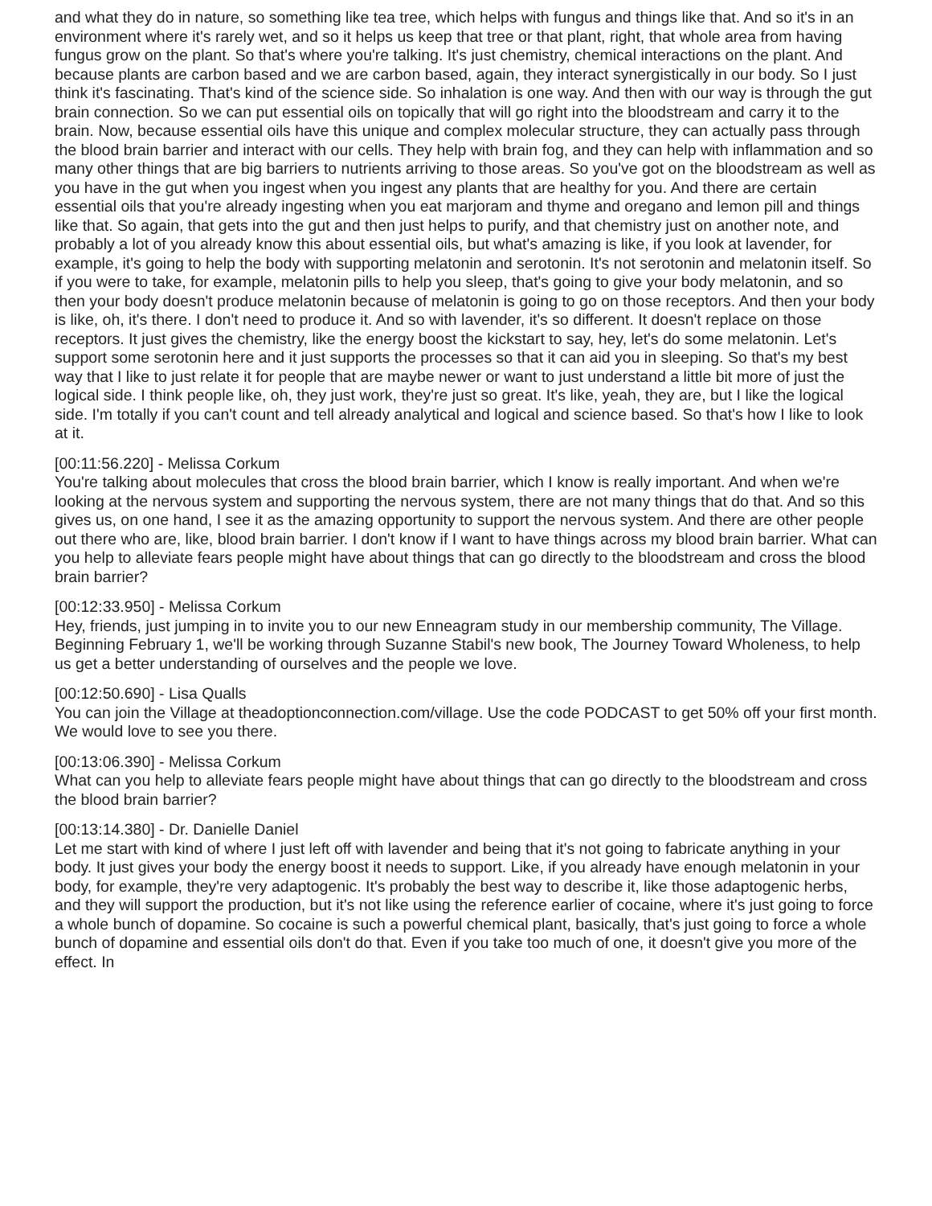and what they do in nature, so something like tea tree, which helps with fungus and things like that. And so it's in an environment where it's rarely wet, and so it helps us keep that tree or that plant, right, that whole area from having fungus grow on the plant. So that's where you're talking. It's just chemistry, chemical interactions on the plant. And because plants are carbon based and we are carbon based, again, they interact synergistically in our body. So I just think it's fascinating. That's kind of the science side. So inhalation is one way. And then with our way is through the gut brain connection. So we can put essential oils on topically that will go right into the bloodstream and carry it to the brain. Now, because essential oils have this unique and complex molecular structure, they can actually pass through the blood brain barrier and interact with our cells. They help with brain fog, and they can help with inflammation and so many other things that are big barriers to nutrients arriving to those areas. So you've got on the bloodstream as well as you have in the gut when you ingest when you ingest any plants that are healthy for you. And there are certain essential oils that you're already ingesting when you eat marjoram and thyme and oregano and lemon pill and things like that. So again, that gets into the gut and then just helps to purify, and that chemistry just on another note, and probably a lot of you already know this about essential oils, but what's amazing is like, if you look at lavender, for example, it's going to help the body with supporting melatonin and serotonin. It's not serotonin and melatonin itself. So if you were to take, for example, melatonin pills to help you sleep, that's going to give your body melatonin, and so then your body doesn't produce melatonin because of melatonin is going to go on those receptors. And then your body is like, oh, it's there. I don't need to produce it. And so with lavender, it's so different. It doesn't replace on those receptors. It just gives the chemistry, like the energy boost the kickstart to say, hey, let's do some melatonin. Let's support some serotonin here and it just supports the processes so that it can aid you in sleeping. So that's my best way that I like to just relate it for people that are maybe newer or want to just understand a little bit more of just the logical side. I think people like, oh, they just work, they're just so great. It's like, yeah, they are, but I like the logical side. I'm totally if you can't count and tell already analytical and logical and science based. So that's how I like to look at it.
[00:11:56.220] - Melissa Corkum
You're talking about molecules that cross the blood brain barrier, which I know is really important. And when we're looking at the nervous system and supporting the nervous system, there are not many things that do that. And so this gives us, on one hand, I see it as the amazing opportunity to support the nervous system. And there are other people out there who are, like, blood brain barrier. I don't know if I want to have things across my blood brain barrier. What can you help to alleviate fears people might have about things that can go directly to the bloodstream and cross the blood brain barrier?
[00:12:33.950] - Melissa Corkum
Hey, friends, just jumping in to invite you to our new Enneagram study in our membership community, The Village. Beginning February 1, we'll be working through Suzanne Stabil's new book, The Journey Toward Wholeness, to help us get a better understanding of ourselves and the people we love.
[00:12:50.690] - Lisa Qualls
You can join the Village at theadoptionconnection.com/village. Use the code PODCAST to get 50% off your first month. We would love to see you there.
[00:13:06.390] - Melissa Corkum
What can you help to alleviate fears people might have about things that can go directly to the bloodstream and cross the blood brain barrier?
[00:13:14.380] - Dr. Danielle Daniel
Let me start with kind of where I just left off with lavender and being that it's not going to fabricate anything in your body. It just gives your body the energy boost it needs to support. Like, if you already have enough melatonin in your body, for example, they're very adaptogenic. It's probably the best way to describe it, like those adaptogenic herbs, and they will support the production, but it's not like using the reference earlier of cocaine, where it's just going to force a whole bunch of dopamine. So cocaine is such a powerful chemical plant, basically, that's just going to force a whole bunch of dopamine and essential oils don't do that. Even if you take too much of one, it doesn't give you more of the effect. In